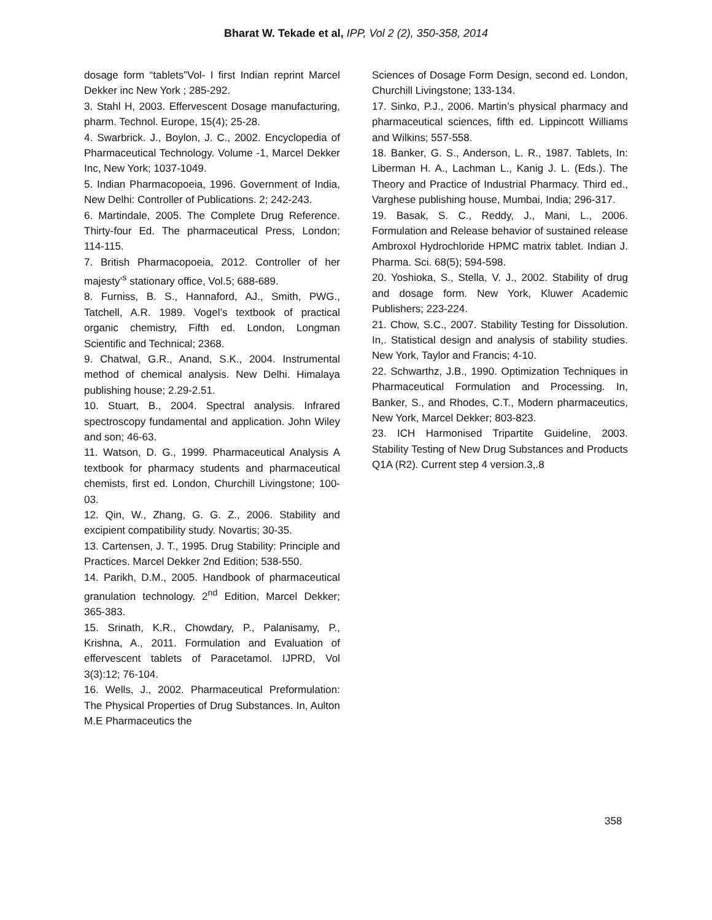Bharat W. Tekade et al, IPP, Vol 2 (2), 350-358, 2014
dosage form “tablets”Vol- I first Indian reprint Marcel Dekker inc New York ; 285-292.
3. Stahl H, 2003. Effervescent Dosage manufacturing, pharm. Technol. Europe, 15(4); 25-28.
4. Swarbrick. J., Boylon, J. C., 2002. Encyclopedia of Pharmaceutical Technology. Volume -1, Marcel Dekker Inc, New York; 1037-1049.
5. Indian Pharmacopoeia, 1996. Government of India, New Delhi: Controller of Publications. 2; 242-243.
6. Martindale, 2005. The Complete Drug Reference. Thirty-four Ed. The pharmaceutical Press, London; 114-115.
7. British Pharmacopoeia, 2012. Controller of her majesty’<sup>s</sup> stationary office, Vol.5; 688-689.
8. Furniss, B. S., Hannaford, AJ., Smith, PWG., Tatchell, A.R. 1989. Vogel’s textbook of practical organic chemistry, Fifth ed. London, Longman Scientific and Technical; 2368.
9. Chatwal, G.R., Anand, S.K., 2004. Instrumental method of chemical analysis. New Delhi. Himalaya publishing house; 2.29-2.51.
10. Stuart, B., 2004. Spectral analysis. Infrared spectroscopy fundamental and application. John Wiley and son; 46-63.
11. Watson, D. G., 1999. Pharmaceutical Analysis A textbook for pharmacy students and pharmaceutical chemists, first ed. London, Churchill Livingstone; 100-03.
12. Qin, W., Zhang, G. G. Z., 2006. Stability and excipient compatibility study. Novartis; 30-35.
13. Cartensen, J. T., 1995. Drug Stability: Principle and Practices. Marcel Dekker 2nd Edition; 538-550.
14. Parikh, D.M., 2005. Handbook of pharmaceutical granulation technology. 2<sup>nd</sup> Edition, Marcel Dekker; 365-383.
15. Srinath, K.R., Chowdary, P., Palanisamy, P., Krishna, A., 2011. Formulation and Evaluation of effervescent tablets of Paracetamol. IJPRD, Vol 3(3):12; 76-104.
16. Wells, J., 2002. Pharmaceutical Preformulation: The Physical Properties of Drug Substances. In, Aulton M.E Pharmaceutics the
Sciences of Dosage Form Design, second ed. London, Churchill Livingstone; 133-134.
17. Sinko, P.J., 2006. Martin’s physical pharmacy and pharmaceutical sciences, fifth ed. Lippincott Williams and Wilkins; 557-558.
18. Banker, G. S., Anderson, L. R., 1987. Tablets, In: Liberman H. A., Lachman L., Kanig J. L. (Eds.). The Theory and Practice of Industrial Pharmacy. Third ed., Varghese publishing house, Mumbai, India; 296-317.
19. Basak, S. C., Reddy, J., Mani, L., 2006. Formulation and Release behavior of sustained release Ambroxol Hydrochloride HPMC matrix tablet. Indian J. Pharma. Sci. 68(5); 594-598.
20. Yoshioka, S., Stella, V. J., 2002. Stability of drug and dosage form. New York, Kluwer Academic Publishers; 223-224.
21. Chow, S.C., 2007. Stability Testing for Dissolution. In,. Statistical design and analysis of stability studies. New York, Taylor and Francis; 4-10.
22. Schwarthz, J.B., 1990. Optimization Techniques in Pharmaceutical Formulation and Processing. In, Banker, S., and Rhodes, C.T., Modern pharmaceutics, New York, Marcel Dekker; 803-823.
23. ICH Harmonised Tripartite Guideline, 2003. Stability Testing of New Drug Substances and Products Q1A (R2). Current step 4 version.3,.8
358